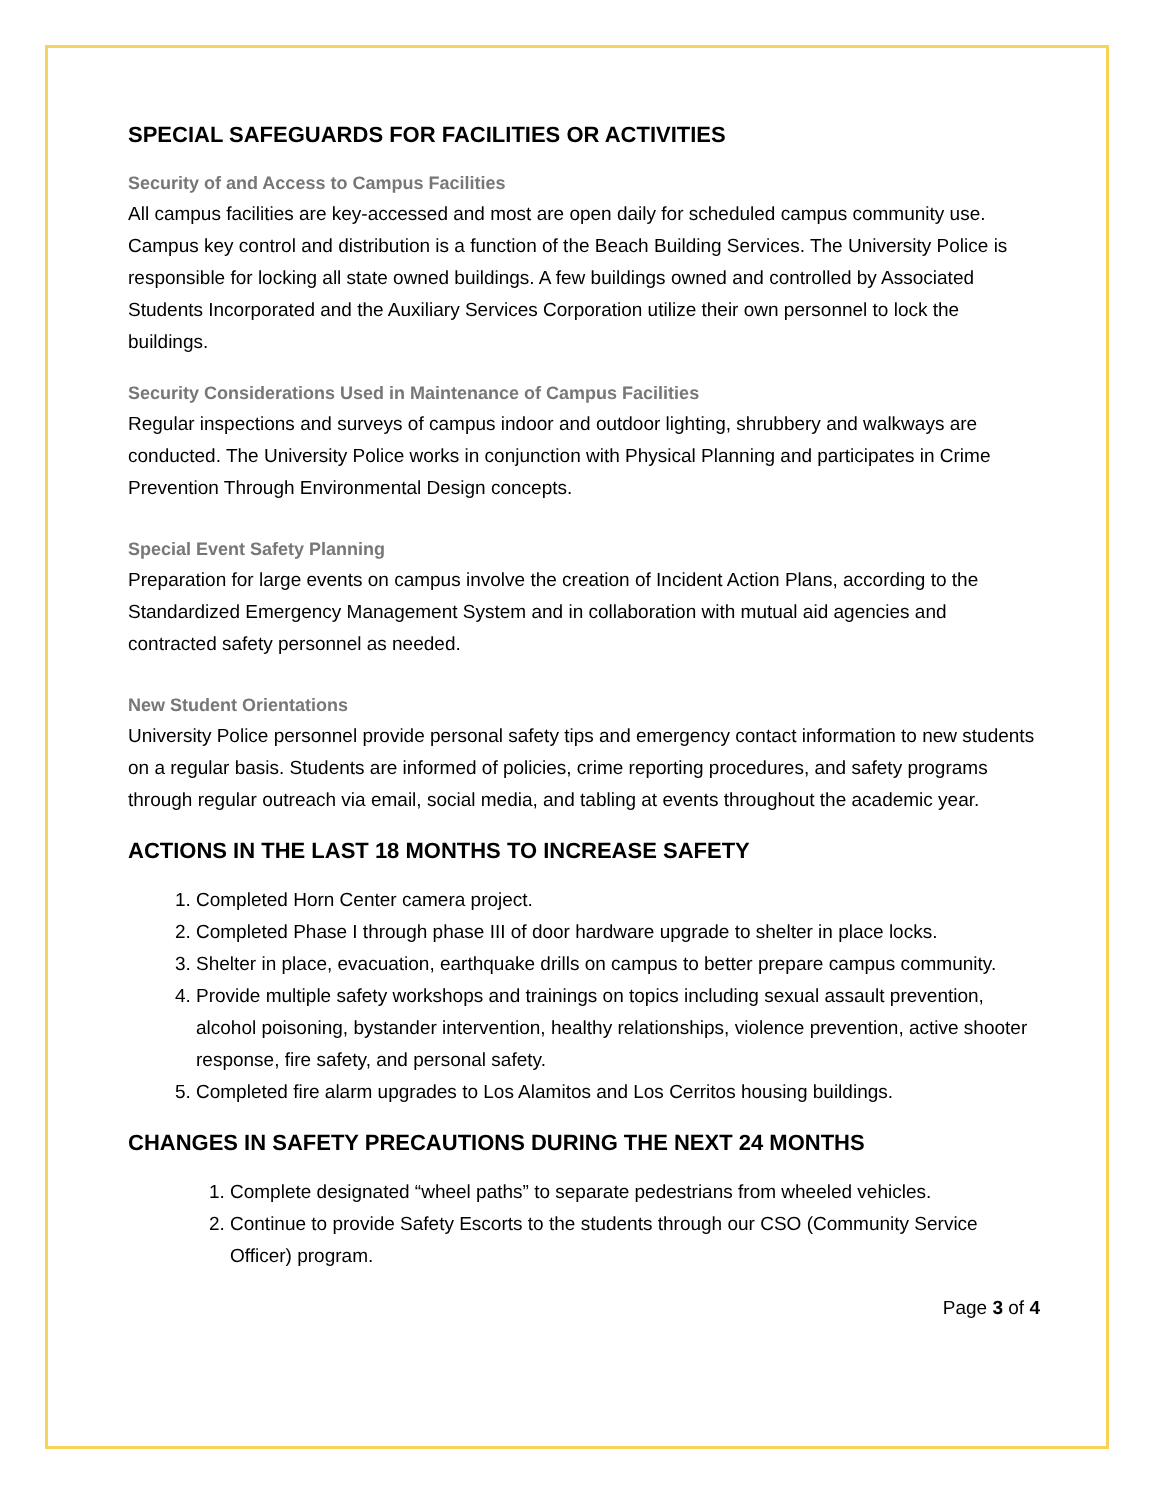SPECIAL SAFEGUARDS FOR FACILITIES OR ACTIVITIES
Security of and Access to Campus Facilities
All campus facilities are key-accessed and most are open daily for scheduled campus community use. Campus key control and distribution is a function of the Beach Building Services. The University Police is responsible for locking all state owned buildings. A few buildings owned and controlled by Associated Students Incorporated and the Auxiliary Services Corporation utilize their own personnel to lock the buildings.
Security Considerations Used in Maintenance of Campus Facilities
Regular inspections and surveys of campus indoor and outdoor lighting, shrubbery and walkways are conducted. The University Police works in conjunction with Physical Planning and participates in Crime Prevention Through Environmental Design concepts.
Special Event Safety Planning
Preparation for large events on campus involve the creation of Incident Action Plans, according to the Standardized Emergency Management System and in collaboration with mutual aid agencies and contracted safety personnel as needed.
New Student Orientations
University Police personnel provide personal safety tips and emergency contact information to new students on a regular basis. Students are informed of policies, crime reporting procedures, and safety programs through regular outreach via email, social media, and tabling at events throughout the academic year.
ACTIONS IN THE LAST 18 MONTHS TO INCREASE SAFETY
1. Completed Horn Center camera project.
2. Completed Phase I through phase III of door hardware upgrade to shelter in place locks.
3. Shelter in place, evacuation, earthquake drills on campus to better prepare campus community.
4. Provide multiple safety workshops and trainings on topics including sexual assault prevention, alcohol poisoning, bystander intervention, healthy relationships, violence prevention, active shooter response, fire safety, and personal safety.
5. Completed fire alarm upgrades to Los Alamitos and Los Cerritos housing buildings.
CHANGES IN SAFETY PRECAUTIONS DURING THE NEXT 24 MONTHS
1. Complete designated “wheel paths” to separate pedestrians from wheeled vehicles.
2. Continue to provide Safety Escorts to the students through our CSO (Community Service Officer) program.
Page 3 of 4